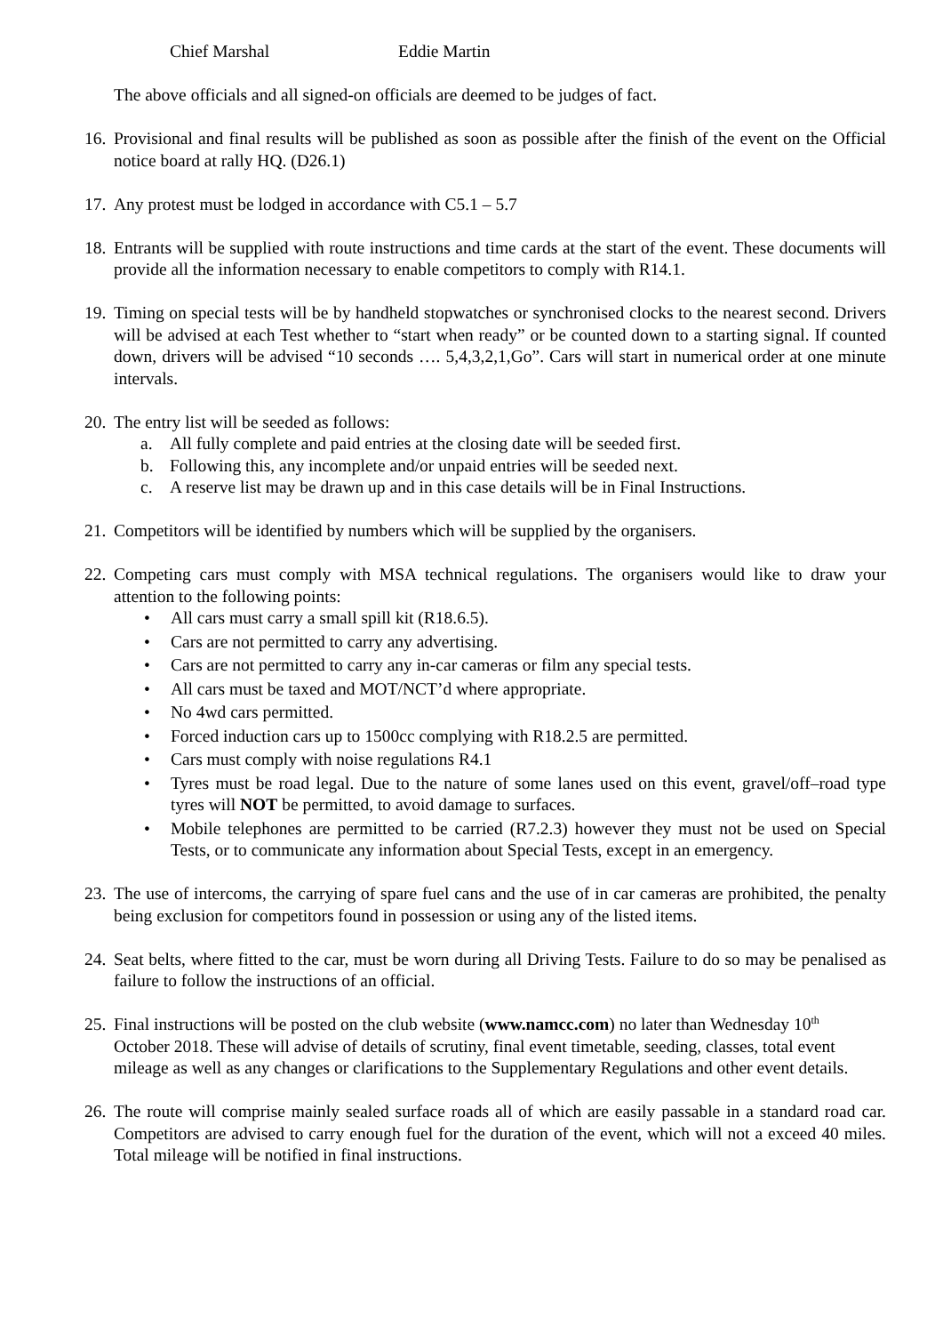Chief Marshal Eddie Martin
The above officials and all signed-on officials are deemed to be judges of fact.
16.
Provisional and final results will be published as soon as possible after the finish of the event on the Official notice board at rally HQ. (D26.1)
17.
Any protest must be lodged in accordance with C5.1 – 5.7
18.
Entrants will be supplied with route instructions and time cards at the start of the event. These documents will provide all the information necessary to enable competitors to comply with R14.1.
19.
Timing on special tests will be by handheld stopwatches or synchronised clocks to the nearest second. Drivers will be advised at each Test whether to “start when ready” or be counted down to a starting signal. If counted down, drivers will be advised “10 seconds …. 5,4,3,2,1,Go”. Cars will start in numerical order at one minute intervals.
20.
The entry list will be seeded as follows:
a. All fully complete and paid entries at the closing date will be seeded first.
b. Following this, any incomplete and/or unpaid entries will be seeded next.
c. A reserve list may be drawn up and in this case details will be in Final Instructions.
21.
Competitors will be identified by numbers which will be supplied by the organisers.
22.
Competing cars must comply with MSA technical regulations. The organisers would like to draw your attention to the following points:
• All cars must carry a small spill kit (R18.6.5).
• Cars are not permitted to carry any advertising.
• Cars are not permitted to carry any in-car cameras or film any special tests.
• All cars must be taxed and MOT/NCT’d where appropriate.
• No 4wd cars permitted.
• Forced induction cars up to 1500cc complying with R18.2.5 are permitted.
• Cars must comply with noise regulations R4.1
• Tyres must be road legal. Due to the nature of some lanes used on this event, gravel/off–road type tyres will NOT be permitted, to avoid damage to surfaces.
• Mobile telephones are permitted to be carried (R7.2.3) however they must not be used on Special Tests, or to communicate any information about Special Tests, except in an emergency.
23.
The use of intercoms, the carrying of spare fuel cans and the use of in car cameras are prohibited, the penalty being exclusion for competitors found in possession or using any of the listed items.
24.
Seat belts, where fitted to the car, must be worn during all Driving Tests. Failure to do so may be penalised as failure to follow the instructions of an official.
25.
Final instructions will be posted on the club website (www.namcc.com) no later than Wednesday 10<sup>th</sup> October 2018. These will advise of details of scrutiny, final event timetable, seeding, classes, total event mileage as well as any changes or clarifications to the Supplementary Regulations and other event details.
26.
The route will comprise mainly sealed surface roads all of which are easily passable in a standard road car. Competitors are advised to carry enough fuel for the duration of the event, which will not a exceed 40 miles. Total mileage will be notified in final instructions.